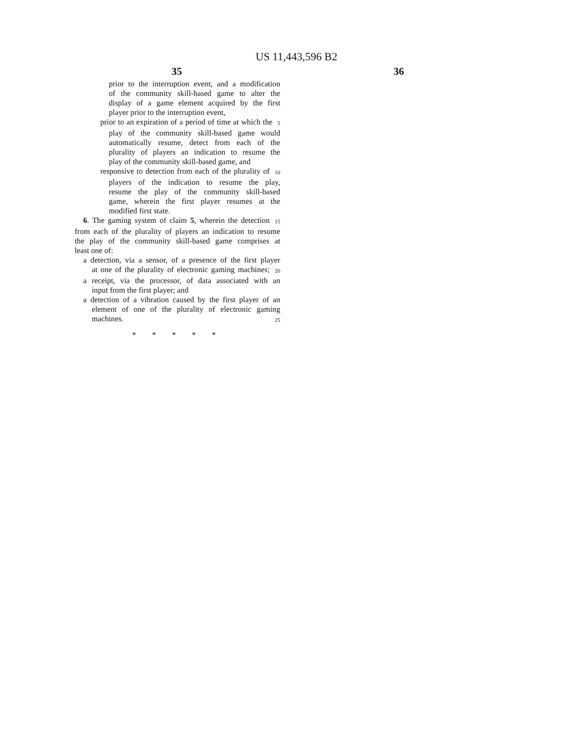US 11,443,596 B2
35 36
prior to the interruption event, and a modification
of the community skill-based game to alter the
display of a game element acquired by the first
player prior to the interruption event,
prior to an expiration of a period of time at which the
5
play of the community skill-based game would
automatically resume, detect from each of the
plurality of players an indication to resume the
play of the community skill-based game, and
responsive to detection from each of the plurality of
10
players of the indication to resume the play,
resume the play of the community skill-based
game, wherein the first player resumes at the
modified first state.
6. The gaming system of claim 5, wherein the detection
15
from each of the plurality of players an indication to resume
the play of the community skill-based game comprises at
least one of:
a detection, via a sensor, of a presence of the first player
at one of the plurality of electronic gaming machines;
20
a receipt, via the processor, of data associated with an
input from the first player; and
a detection of a vibration caused by the first player of an
element of one of the plurality of electronic gaming
machines.
25
* * * * *